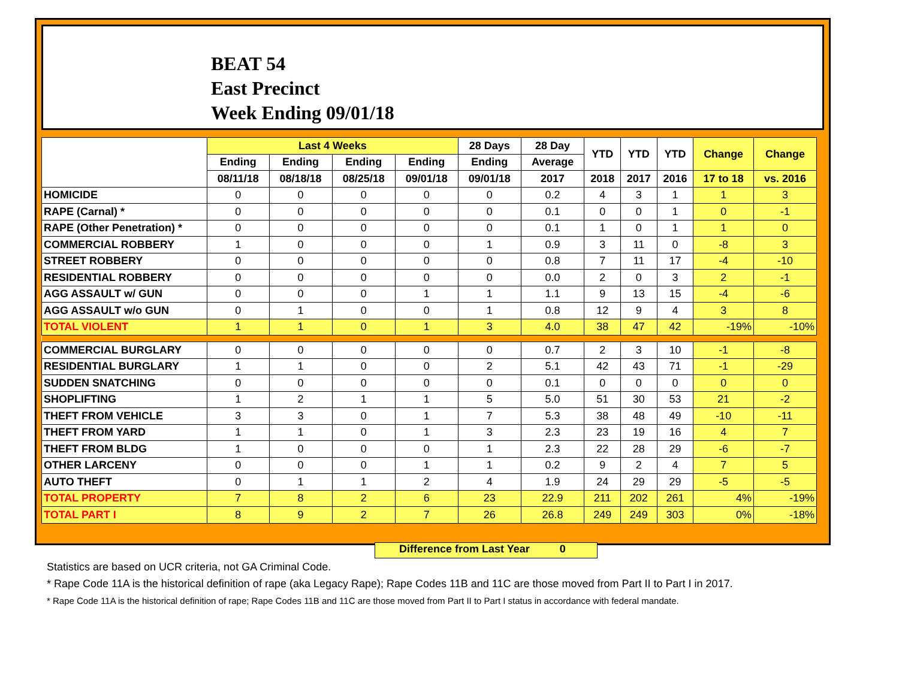BEAT 54
East Precinct
Week Ending 09/01/18
| | Last 4 Weeks | | | | 28 Days | 28 Day | YTD | YTD | YTD | Change | Change |
| --- | --- | --- | --- | --- | --- | --- | --- | --- | --- | --- | --- |
| | Ending | Ending | Ending | Ending | Ending | Average | | | | | |
| | 08/11/18 | 08/18/18 | 08/25/18 | 09/01/18 | 09/01/18 | 2017 | 2018 | 2017 | 2016 | 17 to 18 | vs. 2016 |
| HOMICIDE | 0 | 0 | 0 | 0 | 0 | 0.2 | 4 | 3 | 1 | 1 | 3 |
| RAPE (Carnal) * | 0 | 0 | 0 | 0 | 0 | 0.1 | 0 | 0 | 1 | 0 | -1 |
| RAPE (Other Penetration) * | 0 | 0 | 0 | 0 | 0 | 0.1 | 1 | 0 | 1 | 1 | 0 |
| COMMERCIAL ROBBERY | 1 | 0 | 0 | 0 | 1 | 0.9 | 3 | 11 | 0 | -8 | 3 |
| STREET ROBBERY | 0 | 0 | 0 | 0 | 0 | 0.8 | 7 | 11 | 17 | -4 | -10 |
| RESIDENTIAL ROBBERY | 0 | 0 | 0 | 0 | 0 | 0.0 | 2 | 0 | 3 | 2 | -1 |
| AGG ASSAULT w/ GUN | 0 | 0 | 0 | 1 | 1 | 1.1 | 9 | 13 | 15 | -4 | -6 |
| AGG ASSAULT w/o GUN | 0 | 1 | 0 | 0 | 1 | 0.8 | 12 | 9 | 4 | 3 | 8 |
| TOTAL VIOLENT | 1 | 1 | 0 | 1 | 3 | 4.0 | 38 | 47 | 42 | -19% | -10% |
| COMMERCIAL BURGLARY | 0 | 0 | 0 | 0 | 0 | 0.7 | 2 | 3 | 10 | -1 | -8 |
| RESIDENTIAL BURGLARY | 1 | 1 | 0 | 0 | 2 | 5.1 | 42 | 43 | 71 | -1 | -29 |
| SUDDEN SNATCHING | 0 | 0 | 0 | 0 | 0 | 0.1 | 0 | 0 | 0 | 0 | 0 |
| SHOPLIFTING | 1 | 2 | 1 | 1 | 5 | 5.0 | 51 | 30 | 53 | 21 | -2 |
| THEFT FROM VEHICLE | 3 | 3 | 0 | 1 | 7 | 5.3 | 38 | 48 | 49 | -10 | -11 |
| THEFT FROM YARD | 1 | 1 | 0 | 1 | 3 | 2.3 | 23 | 19 | 16 | 4 | 7 |
| THEFT FROM BLDG | 1 | 0 | 0 | 0 | 1 | 2.3 | 22 | 28 | 29 | -6 | -7 |
| OTHER LARCENY | 0 | 0 | 0 | 1 | 1 | 0.2 | 9 | 2 | 4 | 7 | 5 |
| AUTO THEFT | 0 | 1 | 1 | 2 | 4 | 1.9 | 24 | 29 | 29 | -5 | -5 |
| TOTAL PROPERTY | 7 | 8 | 2 | 6 | 23 | 22.9 | 211 | 202 | 261 | 4% | -19% |
| TOTAL PART I | 8 | 9 | 2 | 7 | 26 | 26.8 | 249 | 249 | 303 | 0% | -18% |
Difference from Last Year 0
Statistics are based on UCR criteria, not GA Criminal Code.
* Rape Code 11A is the historical definition of rape (aka Legacy Rape); Rape Codes 11B and 11C are those moved from Part II to Part I in 2017.
* Rape Code 11A is the historical definition of rape; Rape Codes 11B and 11C are those moved from Part II to Part I status in accordance with federal mandate.